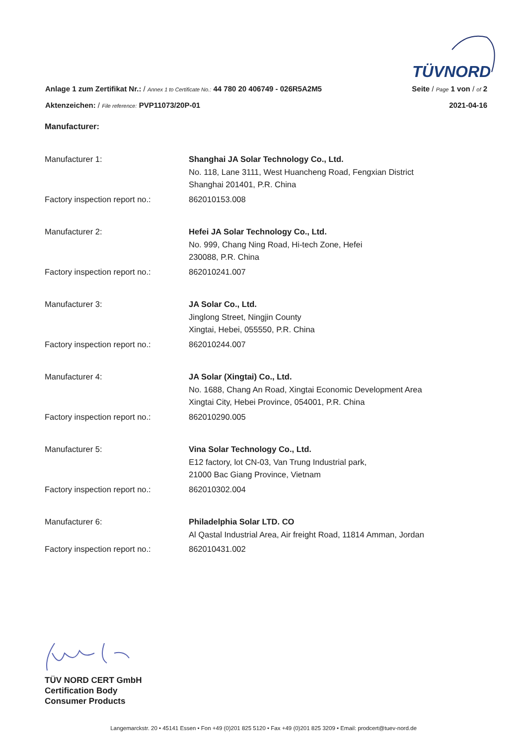TÜVNORD
Anlage 1 zum Zertifikat Nr.: / Annex 1 to Certificate No.: 44 780 20 406749 - 026R5A2M5 Seite / Page 1 von / of 2
Aktenzeichen: / File reference: PVP11073/20P-01 2021-04-16
Manufacturer:
Manufacturer 1:
Shanghai JA Solar Technology Co., Ltd.
No. 118, Lane 3111, West Huancheng Road, Fengxian District
Shanghai 201401, P.R. China
Factory inspection report no.:
862010153.008
Manufacturer 2:
Hefei JA Solar Technology Co., Ltd.
No. 999, Chang Ning Road, Hi-tech Zone, Hefei
230088, P.R. China
Factory inspection report no.:
862010241.007
Manufacturer 3:
JA Solar Co., Ltd.
Jinglong Street, Ningjin County
Xingtai, Hebei, 055550, P.R. China
Factory inspection report no.:
862010244.007
Manufacturer 4:
JA Solar (Xingtai) Co., Ltd.
No. 1688, Chang An Road, Xingtai Economic Development Area
Xingtai City, Hebei Province, 054001, P.R. China
Factory inspection report no.:
862010290.005
Manufacturer 5:
Vina Solar Technology Co., Ltd.
E12 factory, lot CN-03, Van Trung Industrial park,
21000 Bac Giang Province, Vietnam
Factory inspection report no.:
862010302.004
Manufacturer 6:
Philadelphia Solar LTD. CO
Al Qastal Industrial Area, Air freight Road, 11814 Amman, Jordan
Factory inspection report no.:
862010431.002
TÜV NORD CERT GmbH
Certification Body
Consumer Products
Langemarckstr. 20 • 45141 Essen • Fon +49 (0)201 825 5120 • Fax +49 (0)201 825 3209 • Email: prodcert@tuev-nord.de